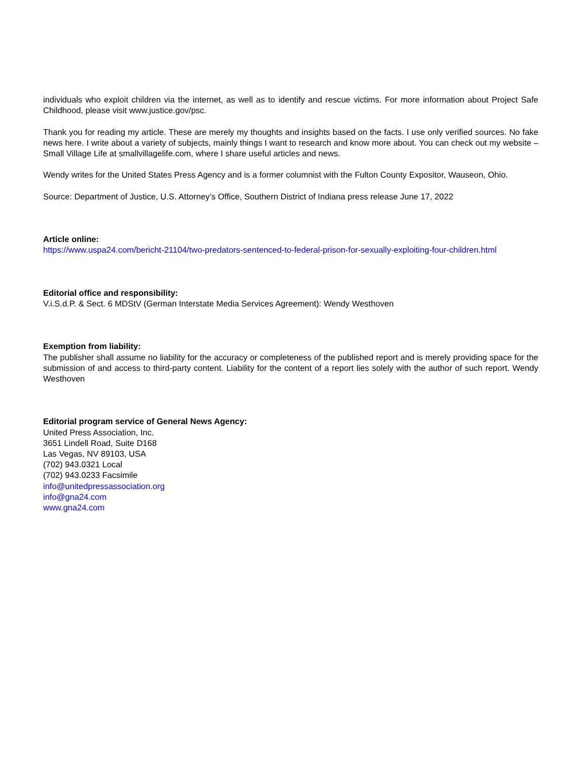individuals who exploit children via the internet, as well as to identify and rescue victims. For more information about Project Safe Childhood, please visit www.justice.gov/psc.
Thank you for reading my article. These are merely my thoughts and insights based on the facts. I use only verified sources. No fake news here. I write about a variety of subjects, mainly things I want to research and know more about. You can check out my website – Small Village Life at smallvillagelife.com, where I share useful articles and news.
Wendy writes for the United States Press Agency and is a former columnist with the Fulton County Expositor, Wauseon, Ohio.
Source: Department of Justice, U.S. Attorney’s Office, Southern District of Indiana press release June 17, 2022
Article online:
https://www.uspa24.com/bericht-21104/two-predators-sentenced-to-federal-prison-for-sexually-exploiting-four-children.html
Editorial office and responsibility:
V.i.S.d.P. & Sect. 6 MDStV (German Interstate Media Services Agreement): Wendy Westhoven
Exemption from liability:
The publisher shall assume no liability for the accuracy or completeness of the published report and is merely providing space for the submission of and access to third-party content. Liability for the content of a report lies solely with the author of such report. Wendy Westhoven
Editorial program service of General News Agency:
United Press Association, Inc.
3651 Lindell Road, Suite D168
Las Vegas, NV 89103, USA
(702) 943.0321 Local
(702) 943.0233 Facsimile
info@unitedpressassociation.org
info@gna24.com
www.gna24.com